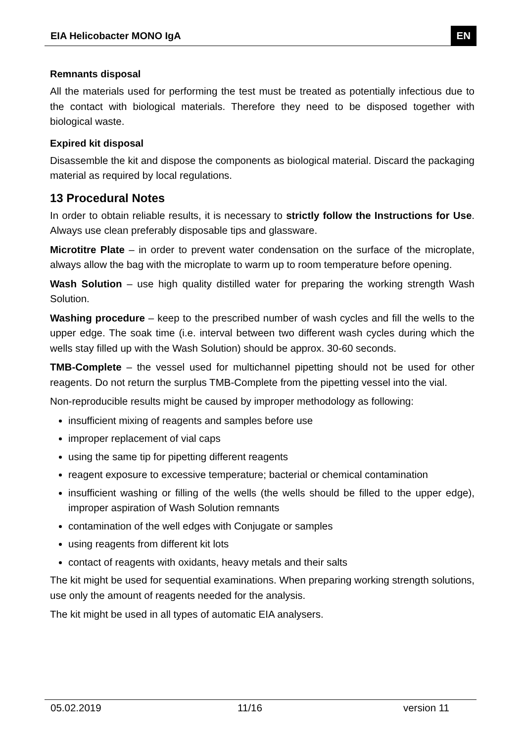EIA Helicobacter MONO IgA EN
Remnants disposal
All the materials used for performing the test must be treated as potentially infectious due to the contact with biological materials. Therefore they need to be disposed together with biological waste.
Expired kit disposal
Disassemble the kit and dispose the components as biological material. Discard the packaging material as required by local regulations.
13 Procedural Notes
In order to obtain reliable results, it is necessary to strictly follow the Instructions for Use. Always use clean preferably disposable tips and glassware.
Microtitre Plate – in order to prevent water condensation on the surface of the microplate, always allow the bag with the microplate to warm up to room temperature before opening.
Wash Solution – use high quality distilled water for preparing the working strength Wash Solution.
Washing procedure – keep to the prescribed number of wash cycles and fill the wells to the upper edge. The soak time (i.e. interval between two different wash cycles during which the wells stay filled up with the Wash Solution) should be approx. 30-60 seconds.
TMB-Complete – the vessel used for multichannel pipetting should not be used for other reagents. Do not return the surplus TMB-Complete from the pipetting vessel into the vial.
Non-reproducible results might be caused by improper methodology as following:
insufficient mixing of reagents and samples before use
improper replacement of vial caps
using the same tip for pipetting different reagents
reagent exposure to excessive temperature; bacterial or chemical contamination
insufficient washing or filling of the wells (the wells should be filled to the upper edge), improper aspiration of Wash Solution remnants
contamination of the well edges with Conjugate or samples
using reagents from different kit lots
contact of reagents with oxidants, heavy metals and their salts
The kit might be used for sequential examinations. When preparing working strength solutions, use only the amount of reagents needed for the analysis.
The kit might be used in all types of automatic EIA analysers.
05.02.2019 11/16 version 11